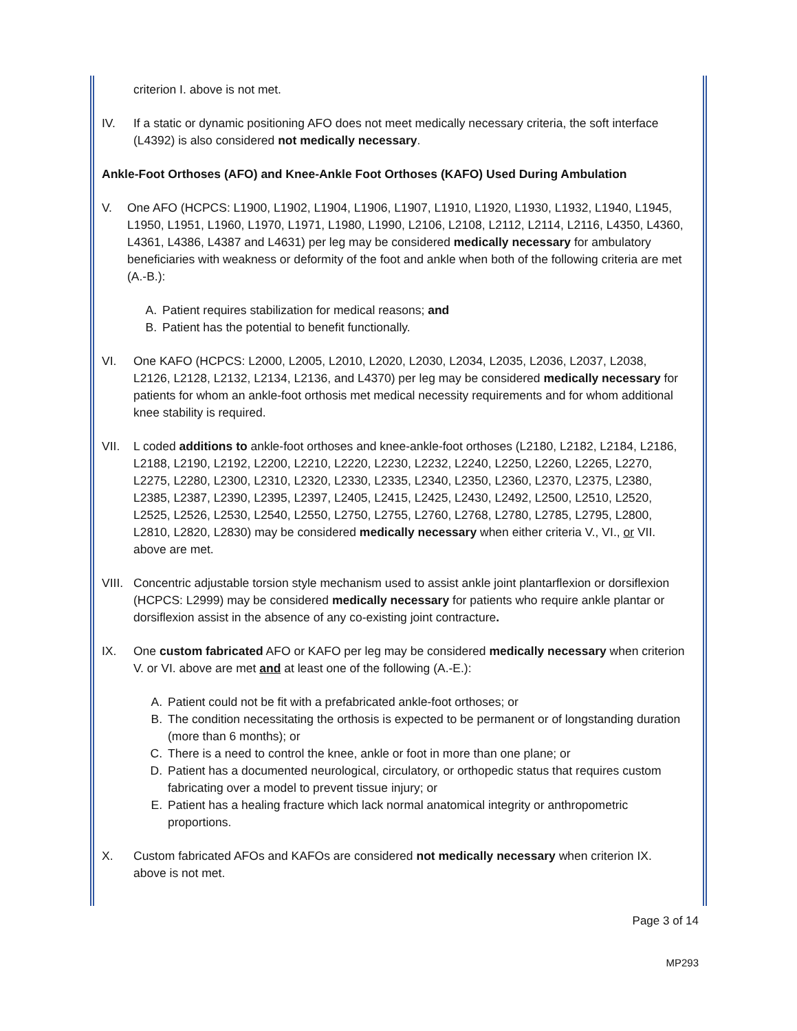criterion I. above is not met.
IV. If a static or dynamic positioning AFO does not meet medically necessary criteria, the soft interface (L4392) is also considered not medically necessary.
Ankle-Foot Orthoses (AFO) and Knee-Ankle Foot Orthoses (KAFO) Used During Ambulation
V. One AFO (HCPCS: L1900, L1902, L1904, L1906, L1907, L1910, L1920, L1930, L1932, L1940, L1945, L1950, L1951, L1960, L1970, L1971, L1980, L1990, L2106, L2108, L2112, L2114, L2116, L4350, L4360, L4361, L4386, L4387 and L4631) per leg may be considered medically necessary for ambulatory beneficiaries with weakness or deformity of the foot and ankle when both of the following criteria are met (A.-B.):
A. Patient requires stabilization for medical reasons; and
B. Patient has the potential to benefit functionally.
VI. One KAFO (HCPCS: L2000, L2005, L2010, L2020, L2030, L2034, L2035, L2036, L2037, L2038, L2126, L2128, L2132, L2134, L2136, and L4370) per leg may be considered medically necessary for patients for whom an ankle-foot orthosis met medical necessity requirements and for whom additional knee stability is required.
VII. L coded additions to ankle-foot orthoses and knee-ankle-foot orthoses (L2180, L2182, L2184, L2186, L2188, L2190, L2192, L2200, L2210, L2220, L2230, L2232, L2240, L2250, L2260, L2265, L2270, L2275, L2280, L2300, L2310, L2320, L2330, L2335, L2340, L2350, L2360, L2370, L2375, L2380, L2385, L2387, L2390, L2395, L2397, L2405, L2415, L2425, L2430, L2492, L2500, L2510, L2520, L2525, L2526, L2530, L2540, L2550, L2750, L2755, L2760, L2768, L2780, L2785, L2795, L2800, L2810, L2820, L2830) may be considered medically necessary when either criteria V., VI., or VII. above are met.
VIII.
Concentric adjustable torsion style mechanism used to assist ankle joint plantarflexion or dorsiflexion (HCPCS: L2999) may be considered medically necessary for patients who require ankle plantar or dorsiflexion assist in the absence of any co-existing joint contracture.
IX. One custom fabricated AFO or KAFO per leg may be considered medically necessary when criterion V. or VI. above are met and at least one of the following (A.-E.):
A. Patient could not be fit with a prefabricated ankle-foot orthoses; or
B. The condition necessitating the orthosis is expected to be permanent or of longstanding duration (more than 6 months); or
C. There is a need to control the knee, ankle or foot in more than one plane; or
D. Patient has a documented neurological, circulatory, or orthopedic status that requires custom fabricating over a model to prevent tissue injury; or
E. Patient has a healing fracture which lack normal anatomical integrity or anthropometric proportions.
X. Custom fabricated AFOs and KAFOs are considered not medically necessary when criterion IX. above is not met.
Page 3 of 14
MP293